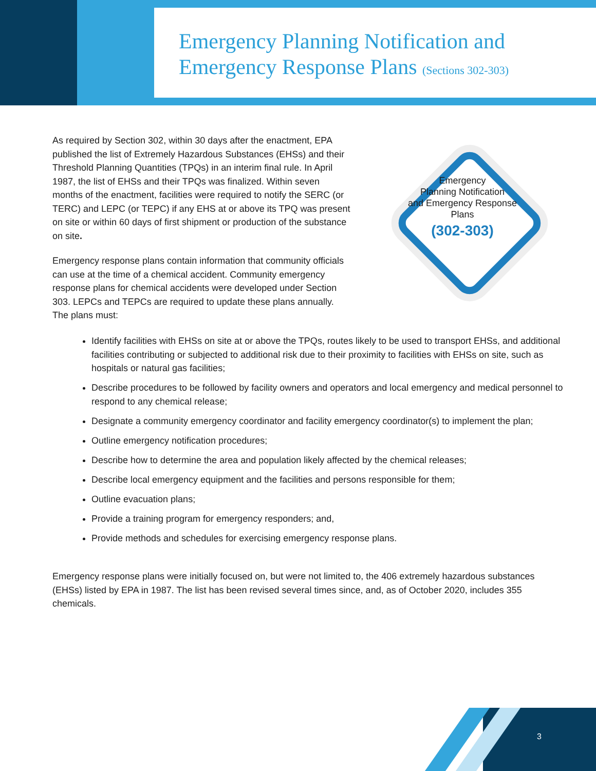Emergency Planning Notification and
Emergency Response Plans (Sections 302-303)
As required by Section 302, within 30 days after the enactment, EPA published the list of Extremely Hazardous Substances (EHSs) and their Threshold Planning Quantities (TPQs) in an interim final rule. In April 1987, the list of EHSs and their TPQs was finalized. Within seven months of the enactment, facilities were required to notify the SERC (or TERC) and LEPC (or TEPC) if any EHS at or above its TPQ was present on site or within 60 days of first shipment or production of the substance on site.
Emergency response plans contain information that community officials can use at the time of a chemical accident. Community emergency response plans for chemical accidents were developed under Section 303. LEPCs and TEPCs are required to update these plans annually. The plans must:
Emergency
Planning Notification
and Emergency Response
Plans
(302-303)
Identify facilities with EHSs on site at or above the TPQs, routes likely to be used to transport EHSs, and additional facilities contributing or subjected to additional risk due to their proximity to facilities with EHSs on site, such as hospitals or natural gas facilities;
Describe procedures to be followed by facility owners and operators and local emergency and medical personnel to respond to any chemical release;
Designate a community emergency coordinator and facility emergency coordinator(s) to implement the plan;
Outline emergency notification procedures;
Describe how to determine the area and population likely affected by the chemical releases;
Describe local emergency equipment and the facilities and persons responsible for them;
Outline evacuation plans;
Provide a training program for emergency responders; and,
Provide methods and schedules for exercising emergency response plans.
Emergency response plans were initially focused on, but were not limited to, the 406 extremely hazardous substances (EHSs) listed by EPA in 1987. The list has been revised several times since, and, as of October 2020, includes 355 chemicals.
3